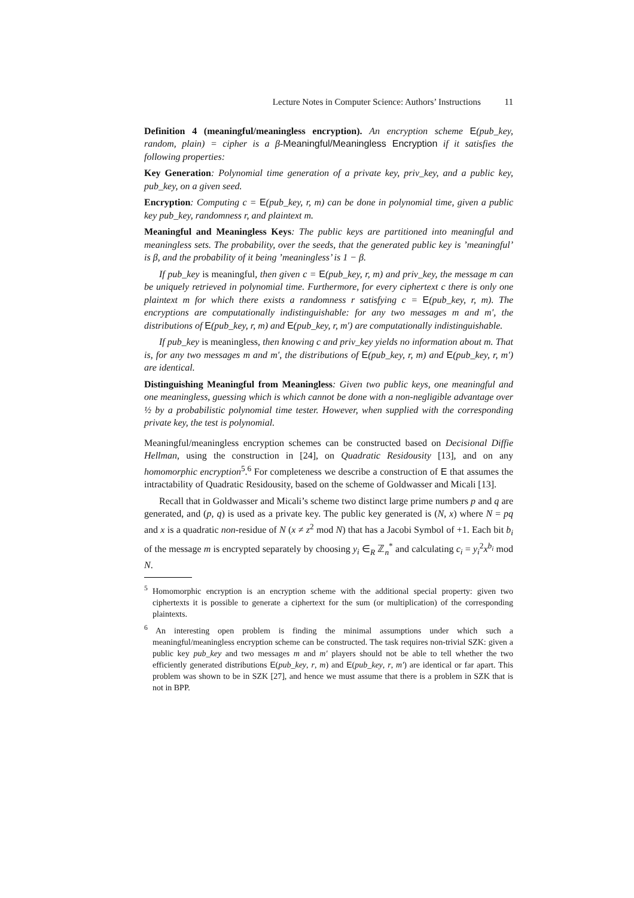Lecture Notes in Computer Science: Authors’ Instructions 11
Definition 4 (meaningful/meaningless encryption). An encryption scheme E(pub_key, random, plain) = cipher is a β-Meaningful/Meaningless Encryption if it satisfies the following properties:
Key Generation: Polynomial time generation of a private key, priv_key, and a public key, pub_key, on a given seed.
Encryption: Computing c = E(pub_key, r, m) can be done in polynomial time, given a public key pub_key, randomness r, and plaintext m.
Meaningful and Meaningless Keys: The public keys are partitioned into meaningful and meaningless sets. The probability, over the seeds, that the generated public key is ’meaningful’ is β, and the probability of it being ’meaningless’ is 1 − β.
If pub_key is meaningful, then given c = E(pub_key, r, m) and priv_key, the message m can be uniquely retrieved in polynomial time. Furthermore, for every ciphertext c there is only one plaintext m for which there exists a randomness r satisfying c = E(pub_key, r, m). The encryptions are computationally indistinguishable: for any two messages m and m′, the distributions of E(pub_key, r, m) and E(pub_key, r, m′) are computationally indistinguishable.
If pub_key is meaningless, then knowing c and priv_key yields no information about m. That is, for any two messages m and m′, the distributions of E(pub_key, r, m) and E(pub_key, r, m′) are identical.
Distinguishing Meaningful from Meaningless: Given two public keys, one meaningful and one meaningless, guessing which is which cannot be done with a non-negligible advantage over ½ by a probabilistic polynomial time tester. However, when supplied with the corresponding private key, the test is polynomial.
Meaningful/meaningless encryption schemes can be constructed based on Decisional Diffie Hellman, using the construction in [24], on Quadratic Residousity [13], and on any homomorphic encryption<sup>5</sup>.<sup>6</sup> For completeness we describe a construction of E that assumes the intractability of Quadratic Residousity, based on the scheme of Goldwasser and Micali [13].
Recall that in Goldwasser and Micali’s scheme two distinct large prime numbers p and q are generated, and (p, q) is used as a private key. The public key generated is (N, x) where N = pq and x is a quadratic non-residue of N (x ≠ z<sup>2</sup> mod N) that has a Jacobi Symbol of +1. Each bit b<sub>i</sub> of the message m is encrypted separately by choosing y<sub>i</sub> ∈<sub>R</sub> ℤ<sub>n</sub><sup>*</sup> and calculating c<sub>i</sub> = y<sub>i</sub><sup>2</sup>x<sup>b<sub>i</sub></sup> mod N.
<sup>5</sup> Homomorphic encryption is an encryption scheme with the additional special property: given two ciphertexts it is possible to generate a ciphertext for the sum (or multiplication) of the corresponding plaintexts.
<sup>6</sup> An interesting open problem is finding the minimal assumptions under which such a meaningful/meaningless encryption scheme can be constructed. The task requires non-trivial SZK: given a public key pub_key and two messages m and m′ players should not be able to tell whether the two efficiently generated distributions E(pub_key, r, m) and E(pub_key, r, m′) are identical or far apart. This problem was shown to be in SZK [27], and hence we must assume that there is a problem in SZK that is not in BPP.